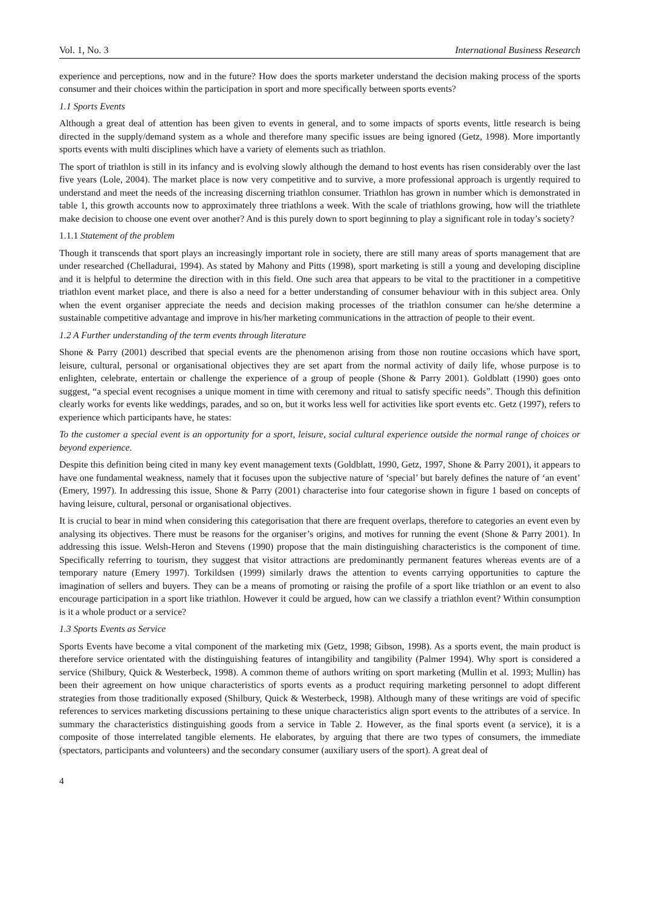Vol. 1, No. 3 International Business Research
experience and perceptions, now and in the future? How does the sports marketer understand the decision making process of the sports consumer and their choices within the participation in sport and more specifically between sports events?
1.1 Sports Events
Although a great deal of attention has been given to events in general, and to some impacts of sports events, little research is being directed in the supply/demand system as a whole and therefore many specific issues are being ignored (Getz, 1998). More importantly sports events with multi disciplines which have a variety of elements such as triathlon.
The sport of triathlon is still in its infancy and is evolving slowly although the demand to host events has risen considerably over the last five years (Lole, 2004). The market place is now very competitive and to survive, a more professional approach is urgently required to understand and meet the needs of the increasing discerning triathlon consumer. Triathlon has grown in number which is demonstrated in table 1, this growth accounts now to approximately three triathlons a week. With the scale of triathlons growing, how will the triathlete make decision to choose one event over another? And is this purely down to sport beginning to play a significant role in today’s society?
1.1.1 Statement of the problem
Though it transcends that sport plays an increasingly important role in society, there are still many areas of sports management that are under researched (Chelladurai, 1994). As stated by Mahony and Pitts (1998), sport marketing is still a young and developing discipline and it is helpful to determine the direction with in this field. One such area that appears to be vital to the practitioner in a competitive triathlon event market place, and there is also a need for a better understanding of consumer behaviour with in this subject area. Only when the event organiser appreciate the needs and decision making processes of the triathlon consumer can he/she determine a sustainable competitive advantage and improve in his/her marketing communications in the attraction of people to their event.
1.2 A Further understanding of the term events through literature
Shone & Parry (2001) described that special events are the phenomenon arising from those non routine occasions which have sport, leisure, cultural, personal or organisational objectives they are set apart from the normal activity of daily life, whose purpose is to enlighten, celebrate, entertain or challenge the experience of a group of people (Shone & Parry 2001). Goldblatt (1990) goes onto suggest, “a special event recognises a unique moment in time with ceremony and ritual to satisfy specific needs”. Though this definition clearly works for events like weddings, parades, and so on, but it works less well for activities like sport events etc. Getz (1997), refers to experience which participants have, he states:
To the customer a special event is an opportunity for a sport, leisure, social cultural experience outside the normal range of choices or beyond experience.
Despite this definition being cited in many key event management texts (Goldblatt, 1990, Getz, 1997, Shone & Parry 2001), it appears to have one fundamental weakness, namely that it focuses upon the subjective nature of ‘special’ but barely defines the nature of ‘an event’ (Emery, 1997). In addressing this issue, Shone & Parry (2001) characterise into four categorise shown in figure 1 based on concepts of having leisure, cultural, personal or organisational objectives.
It is crucial to bear in mind when considering this categorisation that there are frequent overlaps, therefore to categories an event even by analysing its objectives. There must be reasons for the organiser’s origins, and motives for running the event (Shone & Parry 2001). In addressing this issue. Welsh-Heron and Stevens (1990) propose that the main distinguishing characteristics is the component of time. Specifically referring to tourism, they suggest that visitor attractions are predominantly permanent features whereas events are of a temporary nature (Emery 1997). Torkildsen (1999) similarly draws the attention to events carrying opportunities to capture the imagination of sellers and buyers. They can be a means of promoting or raising the profile of a sport like triathlon or an event to also encourage participation in a sport like triathlon. However it could be argued, how can we classify a triathlon event? Within consumption is it a whole product or a service?
1.3 Sports Events as Service
Sports Events have become a vital component of the marketing mix (Getz, 1998; Gibson, 1998). As a sports event, the main product is therefore service orientated with the distinguishing features of intangibility and tangibility (Palmer 1994). Why sport is considered a service (Shilbury, Quick & Westerbeck, 1998). A common theme of authors writing on sport marketing (Mullin et al. 1993; Mullin) has been their agreement on how unique characteristics of sports events as a product requiring marketing personnel to adopt different strategies from those traditionally exposed (Shilbury, Quick & Westerbeck, 1998). Although many of these writings are void of specific references to services marketing discussions pertaining to these unique characteristics align sport events to the attributes of a service. In summary the characteristics distinguishing goods from a service in Table 2. However, as the final sports event (a service), it is a composite of those interrelated tangible elements. He elaborates, by arguing that there are two types of consumers, the immediate (spectators, participants and volunteers) and the secondary consumer (auxiliary users of the sport). A great deal of
4